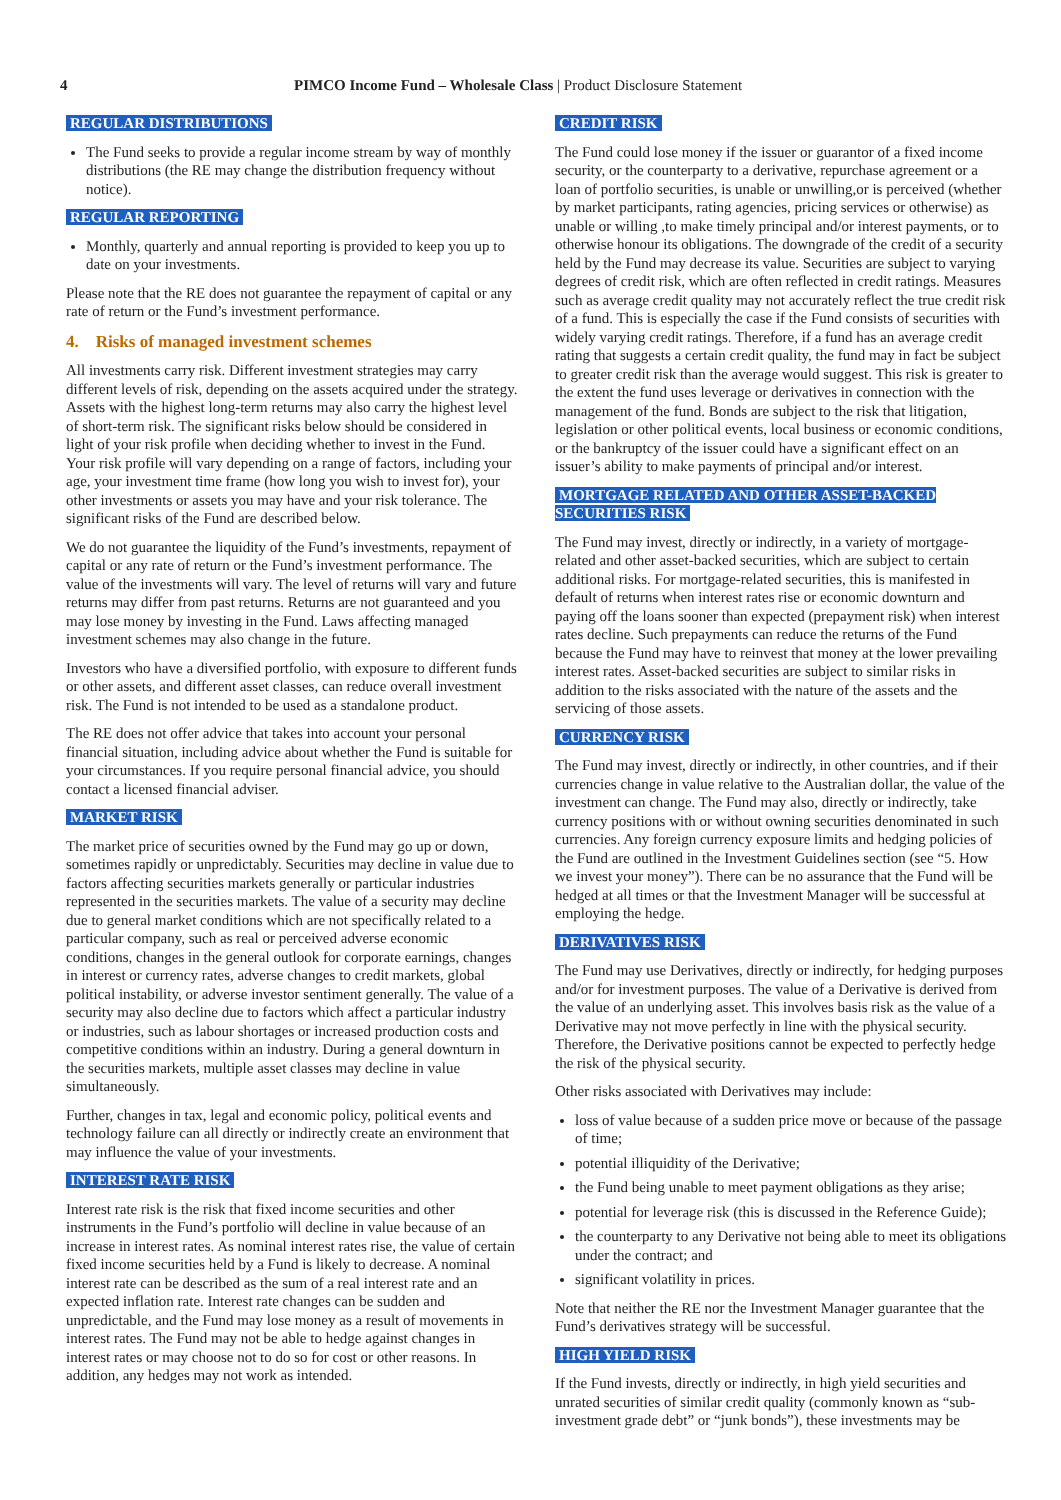4 PIMCO Income Fund – Wholesale Class | Product Disclosure Statement
REGULAR DISTRIBUTIONS
The Fund seeks to provide a regular income stream by way of monthly distributions (the RE may change the distribution frequency without notice).
REGULAR REPORTING
Monthly, quarterly and annual reporting is provided to keep you up to date on your investments.
Please note that the RE does not guarantee the repayment of capital or any rate of return or the Fund’s investment performance.
4. Risks of managed investment schemes
All investments carry risk. Different investment strategies may carry different levels of risk, depending on the assets acquired under the strategy. Assets with the highest long-term returns may also carry the highest level of short-term risk. The significant risks below should be considered in light of your risk profile when deciding whether to invest in the Fund. Your risk profile will vary depending on a range of factors, including your age, your investment time frame (how long you wish to invest for), your other investments or assets you may have and your risk tolerance. The significant risks of the Fund are described below.
We do not guarantee the liquidity of the Fund’s investments, repayment of capital or any rate of return or the Fund’s investment performance. The value of the investments will vary. The level of returns will vary and future returns may differ from past returns. Returns are not guaranteed and you may lose money by investing in the Fund. Laws affecting managed investment schemes may also change in the future.
Investors who have a diversified portfolio, with exposure to different funds or other assets, and different asset classes, can reduce overall investment risk. The Fund is not intended to be used as a standalone product.
The RE does not offer advice that takes into account your personal financial situation, including advice about whether the Fund is suitable for your circumstances. If you require personal financial advice, you should contact a licensed financial adviser.
MARKET RISK
The market price of securities owned by the Fund may go up or down, sometimes rapidly or unpredictably. Securities may decline in value due to factors affecting securities markets generally or particular industries represented in the securities markets. The value of a security may decline due to general market conditions which are not specifically related to a particular company, such as real or perceived adverse economic conditions, changes in the general outlook for corporate earnings, changes in interest or currency rates, adverse changes to credit markets, global political instability, or adverse investor sentiment generally. The value of a security may also decline due to factors which affect a particular industry or industries, such as labour shortages or increased production costs and competitive conditions within an industry. During a general downturn in the securities markets, multiple asset classes may decline in value simultaneously.
Further, changes in tax, legal and economic policy, political events and technology failure can all directly or indirectly create an environment that may influence the value of your investments.
INTEREST RATE RISK
Interest rate risk is the risk that fixed income securities and other instruments in the Fund’s portfolio will decline in value because of an increase in interest rates. As nominal interest rates rise, the value of certain fixed income securities held by a Fund is likely to decrease. A nominal interest rate can be described as the sum of a real interest rate and an expected inflation rate. Interest rate changes can be sudden and unpredictable, and the Fund may lose money as a result of movements in interest rates. The Fund may not be able to hedge against changes in interest rates or may choose not to do so for cost or other reasons. In addition, any hedges may not work as intended.
CREDIT RISK
The Fund could lose money if the issuer or guarantor of a fixed income security, or the counterparty to a derivative, repurchase agreement or a loan of portfolio securities, is unable or unwilling,or is perceived (whether by market participants, rating agencies, pricing services or otherwise) as unable or willing ,to make timely principal and/or interest payments, or to otherwise honour its obligations. The downgrade of the credit of a security held by the Fund may decrease its value. Securities are subject to varying degrees of credit risk, which are often reflected in credit ratings. Measures such as average credit quality may not accurately reflect the true credit risk of a fund. This is especially the case if the Fund consists of securities with widely varying credit ratings. Therefore, if a fund has an average credit rating that suggests a certain credit quality, the fund may in fact be subject to greater credit risk than the average would suggest. This risk is greater to the extent the fund uses leverage or derivatives in connection with the management of the fund. Bonds are subject to the risk that litigation, legislation or other political events, local business or economic conditions, or the bankruptcy of the issuer could have a significant effect on an issuer’s ability to make payments of principal and/or interest.
MORTGAGE RELATED AND OTHER ASSET-BACKED SECURITIES RISK
The Fund may invest, directly or indirectly, in a variety of mortgage-related and other asset-backed securities, which are subject to certain additional risks. For mortgage-related securities, this is manifested in default of returns when interest rates rise or economic downturn and paying off the loans sooner than expected (prepayment risk) when interest rates decline. Such prepayments can reduce the returns of the Fund because the Fund may have to reinvest that money at the lower prevailing interest rates. Asset-backed securities are subject to similar risks in addition to the risks associated with the nature of the assets and the servicing of those assets.
CURRENCY RISK
The Fund may invest, directly or indirectly, in other countries, and if their currencies change in value relative to the Australian dollar, the value of the investment can change. The Fund may also, directly or indirectly, take currency positions with or without owning securities denominated in such currencies. Any foreign currency exposure limits and hedging policies of the Fund are outlined in the Investment Guidelines section (see “5. How we invest your money”). There can be no assurance that the Fund will be hedged at all times or that the Investment Manager will be successful at employing the hedge.
DERIVATIVES RISK
The Fund may use Derivatives, directly or indirectly, for hedging purposes and/or for investment purposes. The value of a Derivative is derived from the value of an underlying asset. This involves basis risk as the value of a Derivative may not move perfectly in line with the physical security. Therefore, the Derivative positions cannot be expected to perfectly hedge the risk of the physical security.
Other risks associated with Derivatives may include:
loss of value because of a sudden price move or because of the passage of time;
potential illiquidity of the Derivative;
the Fund being unable to meet payment obligations as they arise;
potential for leverage risk (this is discussed in the Reference Guide);
the counterparty to any Derivative not being able to meet its obligations under the contract; and
significant volatility in prices.
Note that neither the RE nor the Investment Manager guarantee that the Fund’s derivatives strategy will be successful.
HIGH YIELD RISK
If the Fund invests, directly or indirectly, in high yield securities and unrated securities of similar credit quality (commonly known as “sub-investment grade debt” or “junk bonds”), these investments may be